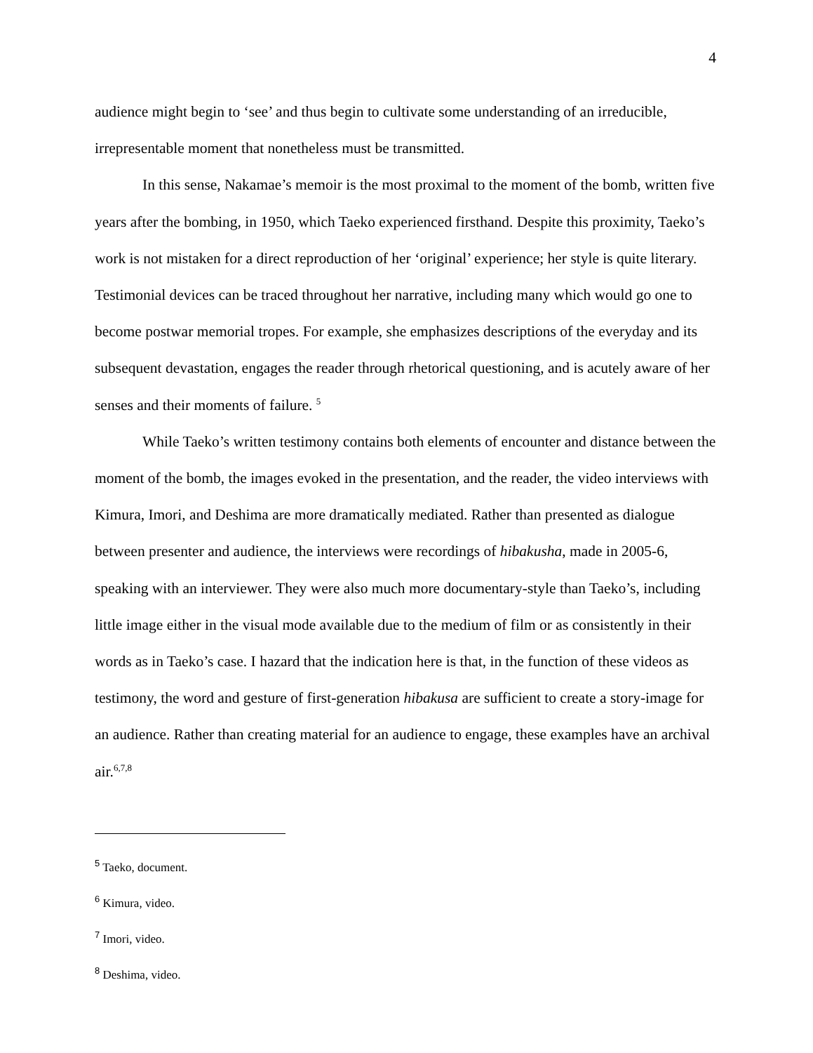4
audience might begin to ‘see’ and thus begin to cultivate some understanding of an irreducible, irrepresentable moment that nonetheless must be transmitted.
In this sense, Nakamae’s memoir is the most proximal to the moment of the bomb, written five years after the bombing, in 1950, which Taeko experienced firsthand. Despite this proximity, Taeko’s work is not mistaken for a direct reproduction of her ‘original’ experience; her style is quite literary. Testimonial devices can be traced throughout her narrative, including many which would go one to become postwar memorial tropes. For example, she emphasizes descriptions of the everyday and its subsequent devastation, engages the reader through rhetorical questioning, and is acutely aware of her senses and their moments of failure. <sup>5</sup>
While Taeko’s written testimony contains both elements of encounter and distance between the moment of the bomb, the images evoked in the presentation, and the reader, the video interviews with Kimura, Imori, and Deshima are more dramatically mediated. Rather than presented as dialogue between presenter and audience, the interviews were recordings of hibakusha, made in 2005-6, speaking with an interviewer. They were also much more documentary-style than Taeko’s, including little image either in the visual mode available due to the medium of film or as consistently in their words as in Taeko’s case. I hazard that the indication here is that, in the function of these videos as testimony, the word and gesture of first-generation hibakusa are sufficient to create a story-image for an audience. Rather than creating material for an audience to engage, these examples have an archival air.<sup>6,7,8</sup>
<sup>5</sup> Taeko, document.
<sup>6</sup> Kimura, video.
<sup>7</sup> Imori, video.
<sup>8</sup> Deshima, video.